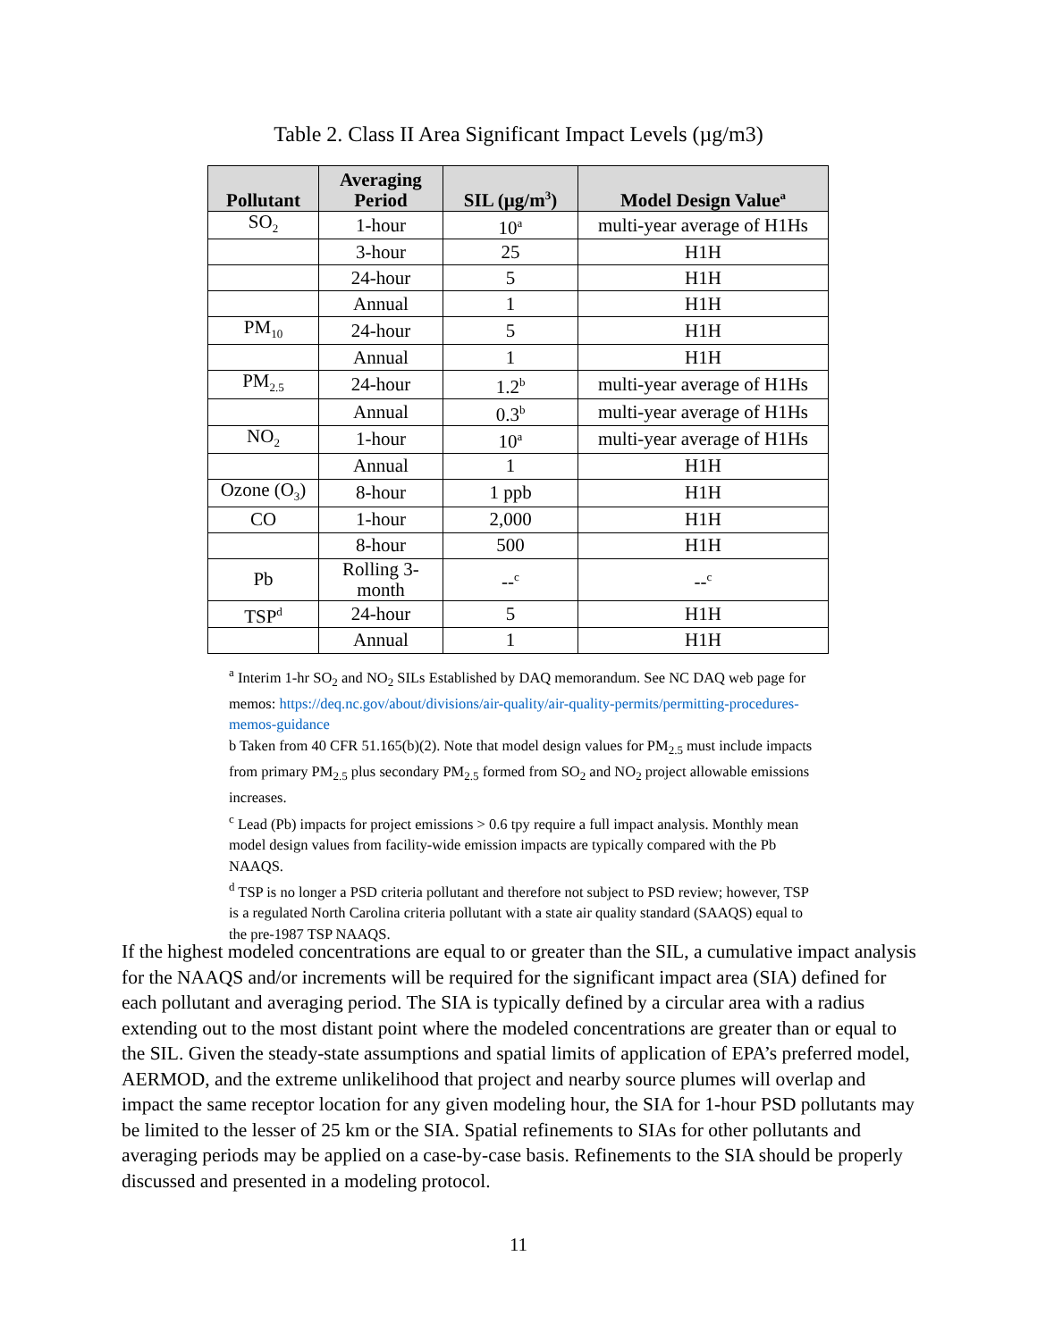Table 2. Class II Area Significant Impact Levels (µg/m3)
| Pollutant | Averaging Period | SIL (µg/m<sup>3</sup>) | Model Design Value<sup>a</sup> |
| --- | --- | --- | --- |
| SO<sub>2</sub> | 1-hour | 10<sup>a</sup> | multi-year average of H1Hs |
| | 3-hour | 25 | H1H |
| | 24-hour | 5 | H1H |
| | Annual | 1 | H1H |
| PM<sub>10</sub> | 24-hour | 5 | H1H |
| | Annual | 1 | H1H |
| PM<sub>2.5</sub> | 24-hour | 1.2<sup>b</sup> | multi-year average of H1Hs |
| | Annual | 0.3<sup>b</sup> | multi-year average of H1Hs |
| NO<sub>2</sub> | 1-hour | 10<sup>a</sup> | multi-year average of H1Hs |
| | Annual | 1 | H1H |
| Ozone (O<sub>3</sub>) | 8-hour | 1 ppb | H1H |
| CO | 1-hour | 2,000 | H1H |
| | 8-hour | 500 | H1H |
| Pb | Rolling 3-month | --<sup>c</sup> | --<sup>c</sup> |
| TSP<sup>d</sup> | 24-hour | 5 | H1H |
| | Annual | 1 | H1H |
<sup>a</sup> Interim 1-hr SO<sub>2</sub> and NO<sub>2</sub> SILs Established by DAQ memorandum. See NC DAQ web page for memos: https://deq.nc.gov/about/divisions/air-quality/air-quality-permits/permitting-procedures-memos-guidance
b Taken from 40 CFR 51.165(b)(2). Note that model design values for PM<sub>2.5</sub> must include impacts from primary PM<sub>2.5</sub> plus secondary PM<sub>2.5</sub> formed from SO<sub>2</sub> and NO<sub>2</sub> project allowable emissions increases.
<sup>c</sup> Lead (Pb) impacts for project emissions > 0.6 tpy require a full impact analysis. Monthly mean model design values from facility-wide emission impacts are typically compared with the Pb NAAQS.
<sup>d</sup> TSP is no longer a PSD criteria pollutant and therefore not subject to PSD review; however, TSP is a regulated North Carolina criteria pollutant with a state air quality standard (SAAQS) equal to the pre-1987 TSP NAAQS.
If the highest modeled concentrations are equal to or greater than the SIL, a cumulative impact analysis for the NAAQS and/or increments will be required for the significant impact area (SIA) defined for each pollutant and averaging period. The SIA is typically defined by a circular area with a radius extending out to the most distant point where the modeled concentrations are greater than or equal to the SIL. Given the steady-state assumptions and spatial limits of application of EPA’s preferred model, AERMOD, and the extreme unlikelihood that project and nearby source plumes will overlap and impact the same receptor location for any given modeling hour, the SIA for 1-hour PSD pollutants may be limited to the lesser of 25 km or the SIA. Spatial refinements to SIAs for other pollutants and averaging periods may be applied on a case-by-case basis. Refinements to the SIA should be properly discussed and presented in a modeling protocol.
11